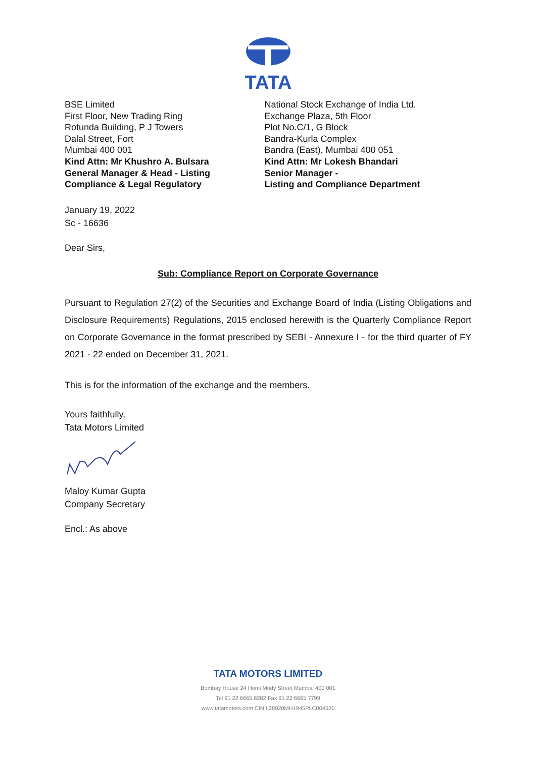TATA
BSE Limited
First Floor, New Trading Ring
Rotunda Building, P J Towers
Dalal Street, Fort
Mumbai 400 001
Kind Attn: Mr Khushro A. Bulsara
General Manager & Head - Listing
Compliance & Legal Regulatory
National Stock Exchange of India Ltd.
Exchange Plaza, 5th Floor
Plot No.C/1, G Block
Bandra-Kurla Complex
Bandra (East), Mumbai 400 051
Kind Attn: Mr Lokesh Bhandari
Senior Manager -
Listing and Compliance Department
January 19, 2022
Sc - 16636
Dear Sirs,
Sub: Compliance Report on Corporate Governance
Pursuant to Regulation 27(2) of the Securities and Exchange Board of India (Listing Obligations and Disclosure Requirements) Regulations, 2015 enclosed herewith is the Quarterly Compliance Report on Corporate Governance in the format prescribed by SEBI - Annexure I - for the third quarter of FY 2021 - 22 ended on December 31, 2021.
This is for the information of the exchange and the members.
Yours faithfully,
Tata Motors Limited
Maloy Kumar Gupta
Company Secretary
Encl.: As above
TATA MOTORS LIMITED
Bombay House 24 Homi Mody Street Mumbai 400 001
Tel 91 22 6665 8282 Fax 91 22 6665 7799
www.tatamotors.com CIN L28920MH1945PLC004520